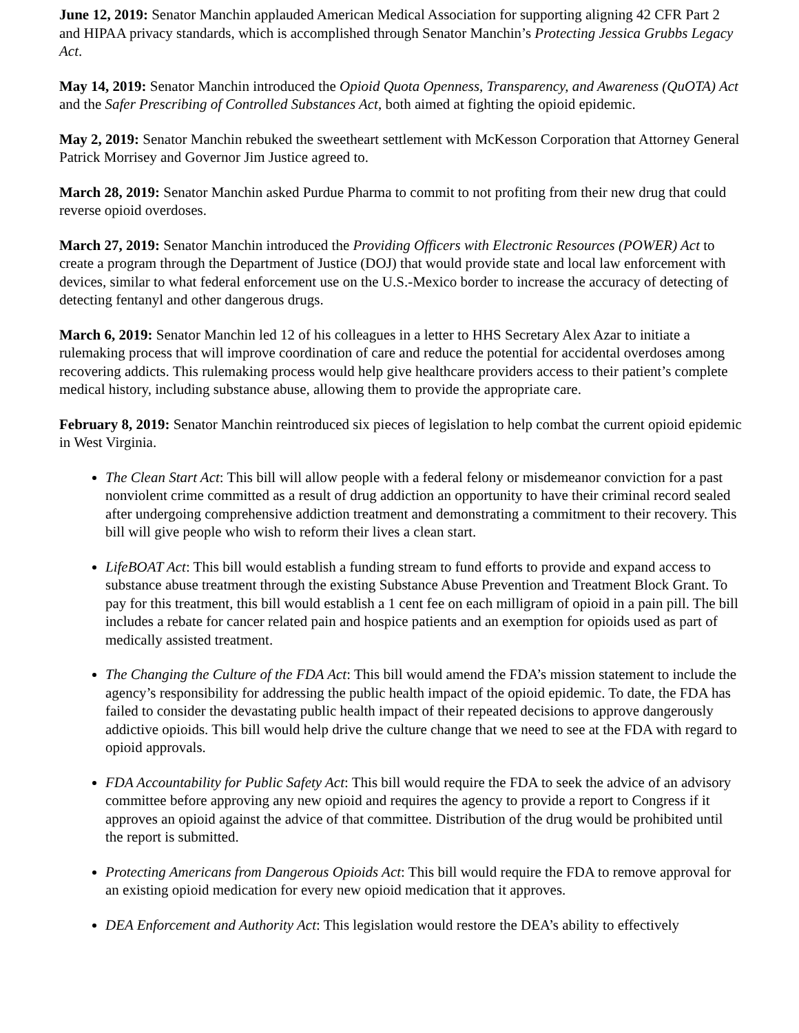June 12, 2019: Senator Manchin applauded American Medical Association for supporting aligning 42 CFR Part 2 and HIPAA privacy standards, which is accomplished through Senator Manchin’s Protecting Jessica Grubbs Legacy Act.
May 14, 2019: Senator Manchin introduced the Opioid Quota Openness, Transparency, and Awareness (QuOTA) Act and the Safer Prescribing of Controlled Substances Act, both aimed at fighting the opioid epidemic.
May 2, 2019: Senator Manchin rebuked the sweetheart settlement with McKesson Corporation that Attorney General Patrick Morrisey and Governor Jim Justice agreed to.
March 28, 2019: Senator Manchin asked Purdue Pharma to commit to not profiting from their new drug that could reverse opioid overdoses.
March 27, 2019: Senator Manchin introduced the Providing Officers with Electronic Resources (POWER) Act to create a program through the Department of Justice (DOJ) that would provide state and local law enforcement with devices, similar to what federal enforcement use on the U.S.-Mexico border to increase the accuracy of detecting of detecting fentanyl and other dangerous drugs.
March 6, 2019: Senator Manchin led 12 of his colleagues in a letter to HHS Secretary Alex Azar to initiate a rulemaking process that will improve coordination of care and reduce the potential for accidental overdoses among recovering addicts. This rulemaking process would help give healthcare providers access to their patient’s complete medical history, including substance abuse, allowing them to provide the appropriate care.
February 8, 2019: Senator Manchin reintroduced six pieces of legislation to help combat the current opioid epidemic in West Virginia.
The Clean Start Act: This bill will allow people with a federal felony or misdemeanor conviction for a past nonviolent crime committed as a result of drug addiction an opportunity to have their criminal record sealed after undergoing comprehensive addiction treatment and demonstrating a commitment to their recovery. This bill will give people who wish to reform their lives a clean start.
LifeBOAT Act: This bill would establish a funding stream to fund efforts to provide and expand access to substance abuse treatment through the existing Substance Abuse Prevention and Treatment Block Grant. To pay for this treatment, this bill would establish a 1 cent fee on each milligram of opioid in a pain pill. The bill includes a rebate for cancer related pain and hospice patients and an exemption for opioids used as part of medically assisted treatment.
The Changing the Culture of the FDA Act: This bill would amend the FDA’s mission statement to include the agency’s responsibility for addressing the public health impact of the opioid epidemic. To date, the FDA has failed to consider the devastating public health impact of their repeated decisions to approve dangerously addictive opioids. This bill would help drive the culture change that we need to see at the FDA with regard to opioid approvals.
FDA Accountability for Public Safety Act: This bill would require the FDA to seek the advice of an advisory committee before approving any new opioid and requires the agency to provide a report to Congress if it approves an opioid against the advice of that committee. Distribution of the drug would be prohibited until the report is submitted.
Protecting Americans from Dangerous Opioids Act: This bill would require the FDA to remove approval for an existing opioid medication for every new opioid medication that it approves.
DEA Enforcement and Authority Act: This legislation would restore the DEA’s ability to effectively